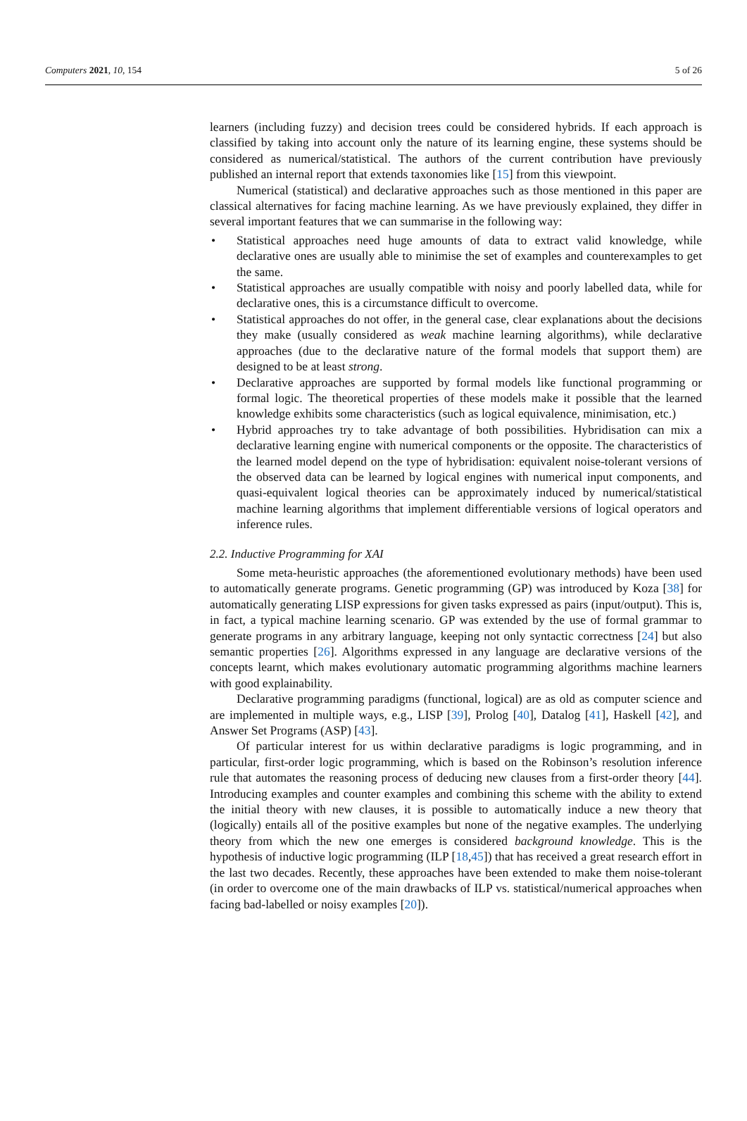Computers 2021, 10, 154 5 of 26
learners (including fuzzy) and decision trees could be considered hybrids. If each approach is classified by taking into account only the nature of its learning engine, these systems should be considered as numerical/statistical. The authors of the current contribution have previously published an internal report that extends taxonomies like [15] from this viewpoint.
Numerical (statistical) and declarative approaches such as those mentioned in this paper are classical alternatives for facing machine learning. As we have previously explained, they differ in several important features that we can summarise in the following way:
• Statistical approaches need huge amounts of data to extract valid knowledge, while declarative ones are usually able to minimise the set of examples and counterexamples to get the same.
• Statistical approaches are usually compatible with noisy and poorly labelled data, while for declarative ones, this is a circumstance difficult to overcome.
• Statistical approaches do not offer, in the general case, clear explanations about the decisions they make (usually considered as weak machine learning algorithms), while declarative approaches (due to the declarative nature of the formal models that support them) are designed to be at least strong.
• Declarative approaches are supported by formal models like functional programming or formal logic. The theoretical properties of these models make it possible that the learned knowledge exhibits some characteristics (such as logical equivalence, minimisation, etc.)
• Hybrid approaches try to take advantage of both possibilities. Hybridisation can mix a declarative learning engine with numerical components or the opposite. The characteristics of the learned model depend on the type of hybridisation: equivalent noise-tolerant versions of the observed data can be learned by logical engines with numerical input components, and quasi-equivalent logical theories can be approximately induced by numerical/statistical machine learning algorithms that implement differentiable versions of logical operators and inference rules.
2.2. Inductive Programming for XAI
Some meta-heuristic approaches (the aforementioned evolutionary methods) have been used to automatically generate programs. Genetic programming (GP) was introduced by Koza [38] for automatically generating LISP expressions for given tasks expressed as pairs (input/output). This is, in fact, a typical machine learning scenario. GP was extended by the use of formal grammar to generate programs in any arbitrary language, keeping not only syntactic correctness [24] but also semantic properties [26]. Algorithms expressed in any language are declarative versions of the concepts learnt, which makes evolutionary automatic programming algorithms machine learners with good explainability.
Declarative programming paradigms (functional, logical) are as old as computer science and are implemented in multiple ways, e.g., LISP [39], Prolog [40], Datalog [41], Haskell [42], and Answer Set Programs (ASP) [43].
Of particular interest for us within declarative paradigms is logic programming, and in particular, first-order logic programming, which is based on the Robinson’s resolution inference rule that automates the reasoning process of deducing new clauses from a first-order theory [44]. Introducing examples and counter examples and combining this scheme with the ability to extend the initial theory with new clauses, it is possible to automatically induce a new theory that (logically) entails all of the positive examples but none of the negative examples. The underlying theory from which the new one emerges is considered background knowledge. This is the hypothesis of inductive logic programming (ILP [18,45]) that has received a great research effort in the last two decades. Recently, these approaches have been extended to make them noise-tolerant (in order to overcome one of the main drawbacks of ILP vs. statistical/numerical approaches when facing bad-labelled or noisy examples [20]).